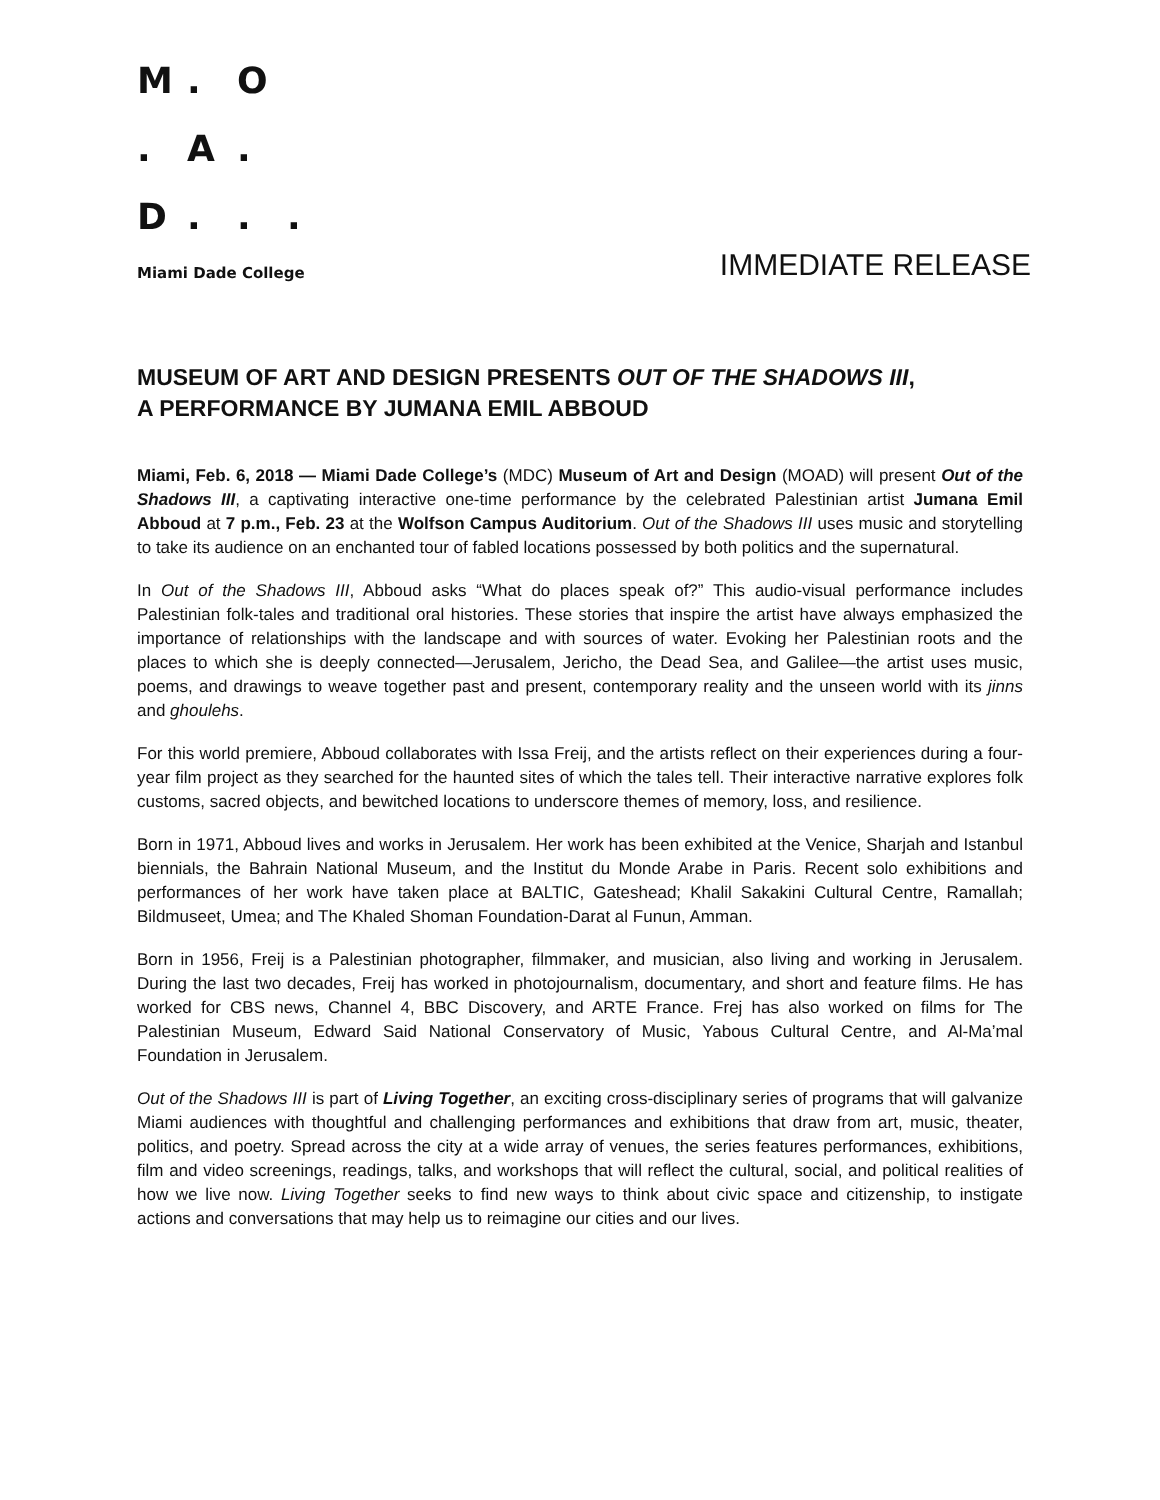M. O
. A.
D...
Miami Dade College
IMMEDIATE RELEASE
MUSEUM OF ART AND DESIGN PRESENTS OUT OF THE SHADOWS III,
A PERFORMANCE BY JUMANA EMIL ABBOUD
Miami, Feb. 6, 2018 — Miami Dade College’s (MDC) Museum of Art and Design (MOAD) will present Out of the Shadows III, a captivating interactive one-time performance by the celebrated Palestinian artist Jumana Emil Abboud at 7 p.m., Feb. 23 at the Wolfson Campus Auditorium. Out of the Shadows III uses music and storytelling to take its audience on an enchanted tour of fabled locations possessed by both politics and the supernatural.
In Out of the Shadows III, Abboud asks “What do places speak of?” This audio-visual performance includes Palestinian folk-tales and traditional oral histories. These stories that inspire the artist have always emphasized the importance of relationships with the landscape and with sources of water. Evoking her Palestinian roots and the places to which she is deeply connected—Jerusalem, Jericho, the Dead Sea, and Galilee—the artist uses music, poems, and drawings to weave together past and present, contemporary reality and the unseen world with its jinns and ghoulehs.
For this world premiere, Abboud collaborates with Issa Freij, and the artists reflect on their experiences during a four-year film project as they searched for the haunted sites of which the tales tell. Their interactive narrative explores folk customs, sacred objects, and bewitched locations to underscore themes of memory, loss, and resilience.
Born in 1971, Abboud lives and works in Jerusalem. Her work has been exhibited at the Venice, Sharjah and Istanbul biennials, the Bahrain National Museum, and the Institut du Monde Arabe in Paris. Recent solo exhibitions and performances of her work have taken place at BALTIC, Gateshead; Khalil Sakakini Cultural Centre, Ramallah; Bildmuseet, Umea; and The Khaled Shoman Foundation-Darat al Funun, Amman.
Born in 1956, Freij is a Palestinian photographer, filmmaker, and musician, also living and working in Jerusalem. During the last two decades, Freij has worked in photojournalism, documentary, and short and feature films. He has worked for CBS news, Channel 4, BBC Discovery, and ARTE France. Frej has also worked on films for The Palestinian Museum, Edward Said National Conservatory of Music, Yabous Cultural Centre, and Al-Ma’mal Foundation in Jerusalem.
Out of the Shadows III is part of Living Together, an exciting cross-disciplinary series of programs that will galvanize Miami audiences with thoughtful and challenging performances and exhibitions that draw from art, music, theater, politics, and poetry. Spread across the city at a wide array of venues, the series features performances, exhibitions, film and video screenings, readings, talks, and workshops that will reflect the cultural, social, and political realities of how we live now. Living Together seeks to find new ways to think about civic space and citizenship, to instigate actions and conversations that may help us to reimagine our cities and our lives.